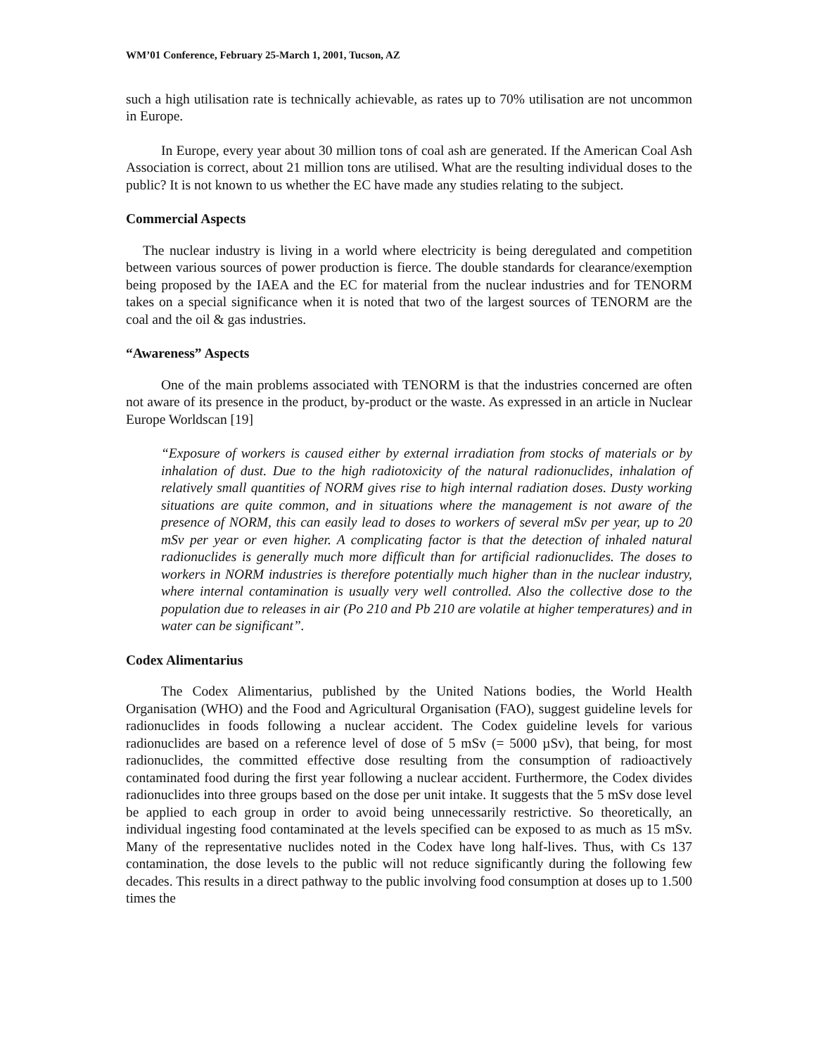WM’01 Conference, February 25-March 1, 2001, Tucson, AZ
such a high utilisation rate is technically achievable, as rates up to 70% utilisation are not uncommon in Europe.
In Europe, every year about 30 million tons of coal ash are generated. If the American Coal Ash Association is correct, about 21 million tons are utilised. What are the resulting individual doses to the public? It is not known to us whether the EC have made any studies relating to the subject.
Commercial Aspects
The nuclear industry is living in a world where electricity is being deregulated and competition between various sources of power production is fierce. The double standards for clearance/exemption being proposed by the IAEA and the EC for material from the nuclear industries and for TENORM takes on a special significance when it is noted that two of the largest sources of TENORM are the coal and the oil & gas industries.
“Awareness” Aspects
One of the main problems associated with TENORM is that the industries concerned are often not aware of its presence in the product, by-product or the waste. As expressed in an article in Nuclear Europe Worldscan [19]
“Exposure of workers is caused either by external irradiation from stocks of materials or by inhalation of dust. Due to the high radiotoxicity of the natural radionuclides, inhalation of relatively small quantities of NORM gives rise to high internal radiation doses. Dusty working situations are quite common, and in situations where the management is not aware of the presence of NORM, this can easily lead to doses to workers of several mSv per year, up to 20 mSv per year or even higher. A complicating factor is that the detection of inhaled natural radionuclides is generally much more difficult than for artificial radionuclides. The doses to workers in NORM industries is therefore potentially much higher than in the nuclear industry, where internal contamination is usually very well controlled. Also the collective dose to the population due to releases in air (Po 210 and Pb 210 are volatile at higher temperatures) and in water can be significant”.
Codex Alimentarius
The Codex Alimentarius, published by the United Nations bodies, the World Health Organisation (WHO) and the Food and Agricultural Organisation (FAO), suggest guideline levels for radionuclides in foods following a nuclear accident. The Codex guideline levels for various radionuclides are based on a reference level of dose of 5 mSv (= 5000 µSv), that being, for most radionuclides, the committed effective dose resulting from the consumption of radioactively contaminated food during the first year following a nuclear accident. Furthermore, the Codex divides radionuclides into three groups based on the dose per unit intake. It suggests that the 5 mSv dose level be applied to each group in order to avoid being unnecessarily restrictive. So theoretically, an individual ingesting food contaminated at the levels specified can be exposed to as much as 15 mSv. Many of the representative nuclides noted in the Codex have long half-lives. Thus, with Cs 137 contamination, the dose levels to the public will not reduce significantly during the following few decades. This results in a direct pathway to the public involving food consumption at doses up to 1.500 times the